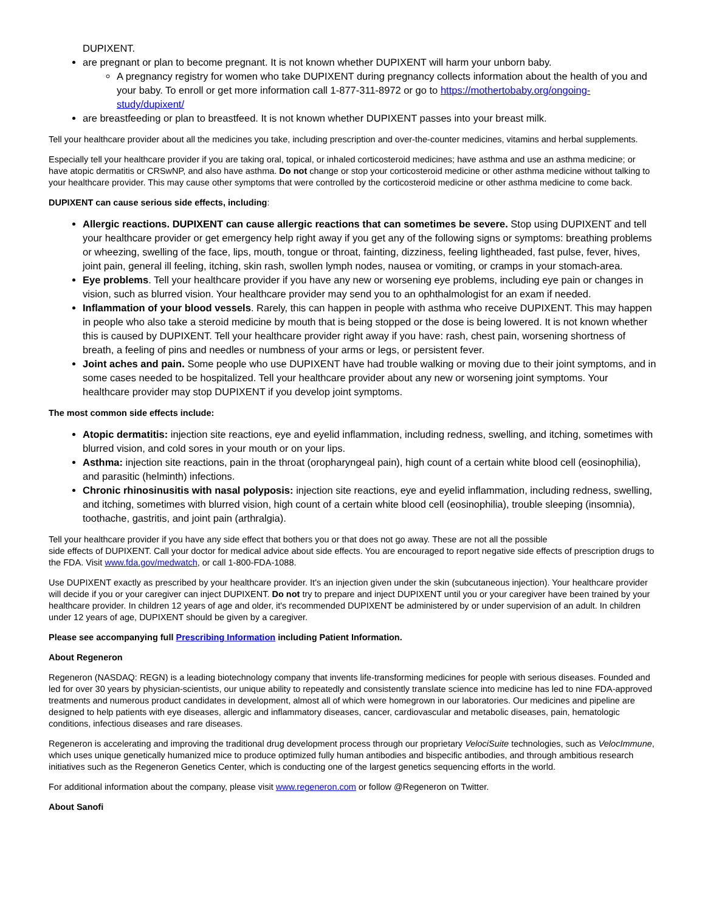DUPIXENT.
are pregnant or plan to become pregnant. It is not known whether DUPIXENT will harm your unborn baby.
A pregnancy registry for women who take DUPIXENT during pregnancy collects information about the health of you and your baby. To enroll or get more information call 1-877-311-8972 or go to https://mothertobaby.org/ongoing-study/dupixent/
are breastfeeding or plan to breastfeed. It is not known whether DUPIXENT passes into your breast milk.
Tell your healthcare provider about all the medicines you take, including prescription and over-the-counter medicines, vitamins and herbal supplements.
Especially tell your healthcare provider if you are taking oral, topical, or inhaled corticosteroid medicines; have asthma and use an asthma medicine; or have atopic dermatitis or CRSwNP, and also have asthma. Do not change or stop your corticosteroid medicine or other asthma medicine without talking to your healthcare provider. This may cause other symptoms that were controlled by the corticosteroid medicine or other asthma medicine to come back.
DUPIXENT can cause serious side effects, including:
Allergic reactions. DUPIXENT can cause allergic reactions that can sometimes be severe. Stop using DUPIXENT and tell your healthcare provider or get emergency help right away if you get any of the following signs or symptoms: breathing problems or wheezing, swelling of the face, lips, mouth, tongue or throat, fainting, dizziness, feeling lightheaded, fast pulse, fever, hives, joint pain, general ill feeling, itching, skin rash, swollen lymph nodes, nausea or vomiting, or cramps in your stomach-area.
Eye problems. Tell your healthcare provider if you have any new or worsening eye problems, including eye pain or changes in vision, such as blurred vision. Your healthcare provider may send you to an ophthalmologist for an exam if needed.
Inflammation of your blood vessels. Rarely, this can happen in people with asthma who receive DUPIXENT. This may happen in people who also take a steroid medicine by mouth that is being stopped or the dose is being lowered. It is not known whether this is caused by DUPIXENT. Tell your healthcare provider right away if you have: rash, chest pain, worsening shortness of breath, a feeling of pins and needles or numbness of your arms or legs, or persistent fever.
Joint aches and pain. Some people who use DUPIXENT have had trouble walking or moving due to their joint symptoms, and in some cases needed to be hospitalized. Tell your healthcare provider about any new or worsening joint symptoms. Your healthcare provider may stop DUPIXENT if you develop joint symptoms.
The most common side effects include:
Atopic dermatitis: injection site reactions, eye and eyelid inflammation, including redness, swelling, and itching, sometimes with blurred vision, and cold sores in your mouth or on your lips.
Asthma: injection site reactions, pain in the throat (oropharyngeal pain), high count of a certain white blood cell (eosinophilia), and parasitic (helminth) infections.
Chronic rhinosinusitis with nasal polyposis: injection site reactions, eye and eyelid inflammation, including redness, swelling, and itching, sometimes with blurred vision, high count of a certain white blood cell (eosinophilia), trouble sleeping (insomnia), toothache, gastritis, and joint pain (arthralgia).
Tell your healthcare provider if you have any side effect that bothers you or that does not go away. These are not all the possible
side effects of DUPIXENT. Call your doctor for medical advice about side effects. You are encouraged to report negative side effects of prescription drugs to the FDA. Visit www.fda.gov/medwatch, or call 1-800-FDA-1088.
Use DUPIXENT exactly as prescribed by your healthcare provider. It's an injection given under the skin (subcutaneous injection). Your healthcare provider will decide if you or your caregiver can inject DUPIXENT. Do not try to prepare and inject DUPIXENT until you or your caregiver have been trained by your healthcare provider. In children 12 years of age and older, it's recommended DUPIXENT be administered by or under supervision of an adult. In children under 12 years of age, DUPIXENT should be given by a caregiver.
Please see accompanying full Prescribing Information including Patient Information.
About Regeneron
Regeneron (NASDAQ: REGN) is a leading biotechnology company that invents life-transforming medicines for people with serious diseases. Founded and led for over 30 years by physician-scientists, our unique ability to repeatedly and consistently translate science into medicine has led to nine FDA-approved treatments and numerous product candidates in development, almost all of which were homegrown in our laboratories. Our medicines and pipeline are designed to help patients with eye diseases, allergic and inflammatory diseases, cancer, cardiovascular and metabolic diseases, pain, hematologic conditions, infectious diseases and rare diseases.
Regeneron is accelerating and improving the traditional drug development process through our proprietary VelociSuite technologies, such as VelocImmune, which uses unique genetically humanized mice to produce optimized fully human antibodies and bispecific antibodies, and through ambitious research initiatives such as the Regeneron Genetics Center, which is conducting one of the largest genetics sequencing efforts in the world.
For additional information about the company, please visit www.regeneron.com or follow @Regeneron on Twitter.
About Sanofi